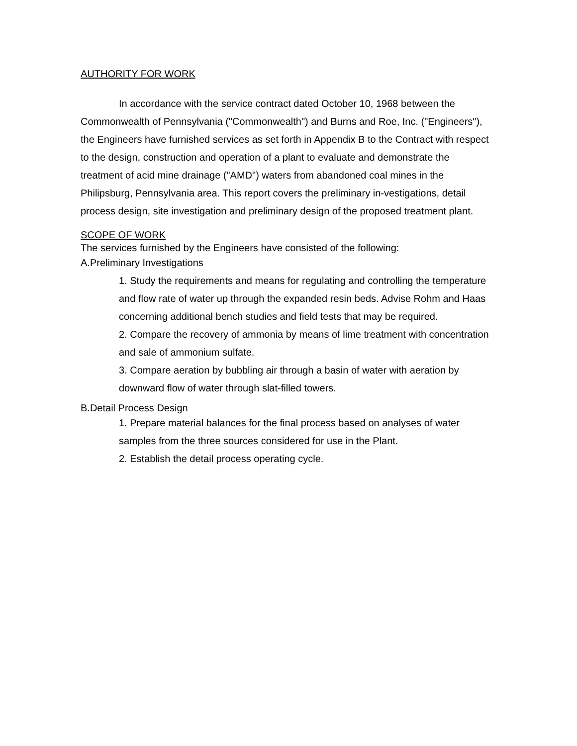AUTHORITY FOR WORK
In accordance with the service contract dated October 10, 1968 between the Commonwealth of Pennsylvania ("Commonwealth") and Burns and Roe, Inc. ("Engineers"), the Engineers have furnished services as set forth in Appendix B to the Contract with respect to the design, construction and operation of a plant to evaluate and demonstrate the treatment of acid mine drainage ("AMD") waters from abandoned coal mines in the Philipsburg, Pennsylvania area. This report covers the preliminary in-vestigations, detail process design, site investigation and preliminary design of the proposed treatment plant.
SCOPE OF WORK
The services furnished by the Engineers have consisted of the following:
A.Preliminary Investigations
1. Study the requirements and means for regulating and controlling the temperature and flow rate of water up through the expanded resin beds. Advise Rohm and Haas concerning additional bench studies and field tests that may be required.
2. Compare the recovery of ammonia by means of lime treatment with concentration and sale of ammonium sulfate.
3. Compare aeration by bubbling air through a basin of water with aeration by downward flow of water through slat-filled towers.
B.Detail Process Design
1. Prepare material balances for the final process based on analyses of water samples from the three sources considered for use in the Plant.
2. Establish the detail process operating cycle.